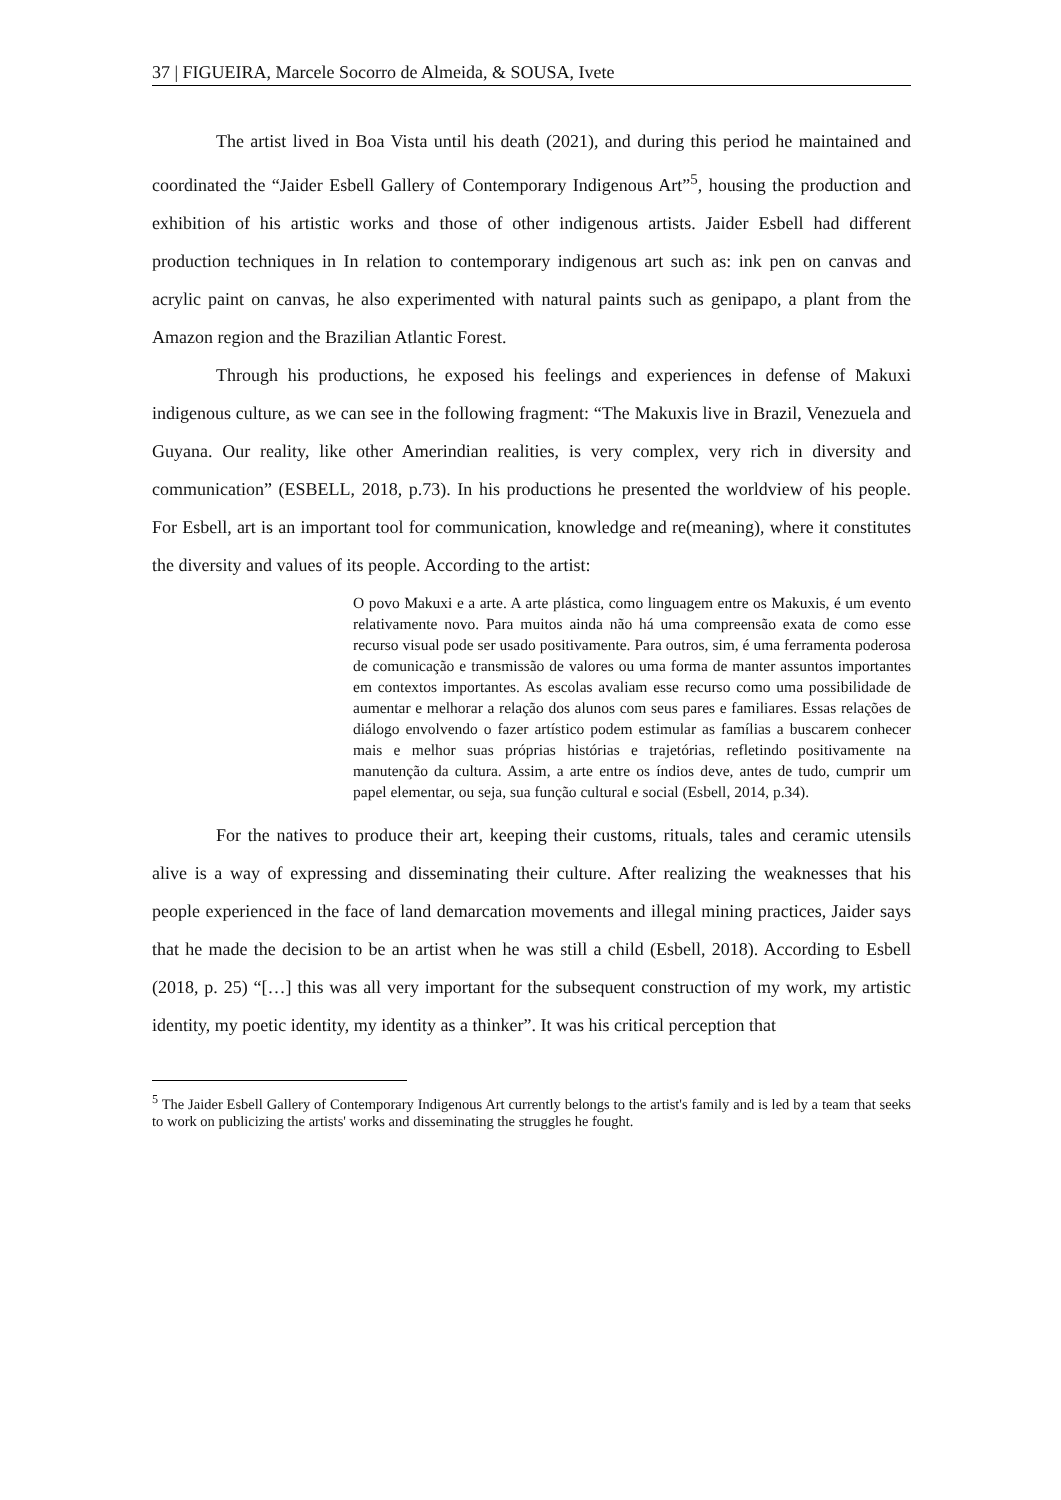37 | FIGUEIRA, Marcele Socorro de Almeida, & SOUSA, Ivete
The artist lived in Boa Vista until his death (2021), and during this period he maintained and coordinated the “Jaider Esbell Gallery of Contemporary Indigenous Art”<sup>5</sup>, housing the production and exhibition of his artistic works and those of other indigenous artists. Jaider Esbell had different production techniques in In relation to contemporary indigenous art such as: ink pen on canvas and acrylic paint on canvas, he also experimented with natural paints such as genipapo, a plant from the Amazon region and the Brazilian Atlantic Forest.
Through his productions, he exposed his feelings and experiences in defense of Makuxi indigenous culture, as we can see in the following fragment: “The Makuxis live in Brazil, Venezuela and Guyana. Our reality, like other Amerindian realities, is very complex, very rich in diversity and communication” (ESBELL, 2018, p.73). In his productions he presented the worldview of his people. For Esbell, art is an important tool for communication, knowledge and re(meaning), where it constitutes the diversity and values of its people. According to the artist:
O povo Makuxi e a arte. A arte plástica, como linguagem entre os Makuxis, é um evento relativamente novo. Para muitos ainda não há uma compreensão exata de como esse recurso visual pode ser usado positivamente. Para outros, sim, é uma ferramenta poderosa de comunicação e transmissão de valores ou uma forma de manter assuntos importantes em contextos importantes. As escolas avaliam esse recurso como uma possibilidade de aumentar e melhorar a relação dos alunos com seus pares e familiares. Essas relações de diálogo envolvendo o fazer artístico podem estimular as famílias a buscarem conhecer mais e melhor suas próprias histórias e trajetórias, refletindo positivamente na manutenção da cultura. Assim, a arte entre os índios deve, antes de tudo, cumprir um papel elementar, ou seja, sua função cultural e social (Esbell, 2014, p.34).
For the natives to produce their art, keeping their customs, rituals, tales and ceramic utensils alive is a way of expressing and disseminating their culture. After realizing the weaknesses that his people experienced in the face of land demarcation movements and illegal mining practices, Jaider says that he made the decision to be an artist when he was still a child (Esbell, 2018). According to Esbell (2018, p. 25) “[…] this was all very important for the subsequent construction of my work, my artistic identity, my poetic identity, my identity as a thinker”. It was his critical perception that
<sup>5</sup> The Jaider Esbell Gallery of Contemporary Indigenous Art currently belongs to the artist's family and is led by a team that seeks to work on publicizing the artists' works and disseminating the struggles he fought.